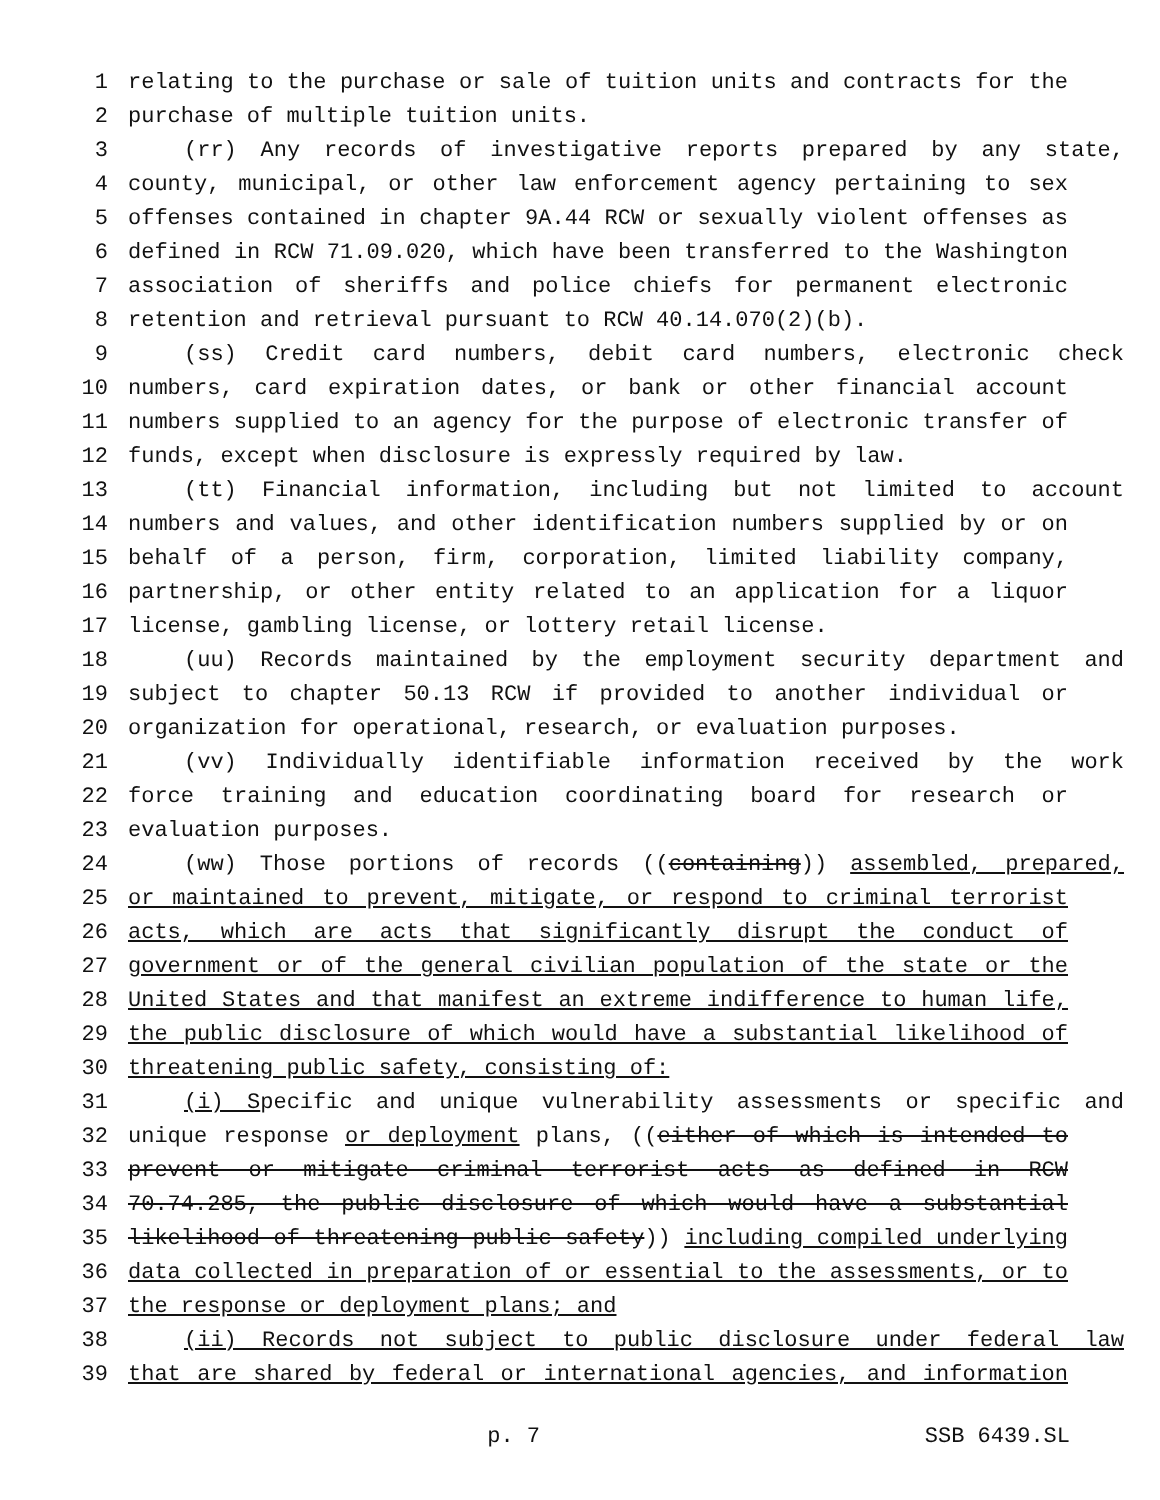1 relating to the purchase or sale of tuition units and contracts for the
2 purchase of multiple tuition units.
3 (rr) Any records of investigative reports prepared by any state,
4 county, municipal, or other law enforcement agency pertaining to sex
5 offenses contained in chapter 9A.44 RCW or sexually violent offenses as
6 defined in RCW 71.09.020, which have been transferred to the Washington
7 association of sheriffs and police chiefs for permanent electronic
8 retention and retrieval pursuant to RCW 40.14.070(2)(b).
9 (ss) Credit card numbers, debit card numbers, electronic check
10 numbers, card expiration dates, or bank or other financial account
11 numbers supplied to an agency for the purpose of electronic transfer of
12 funds, except when disclosure is expressly required by law.
13 (tt) Financial information, including but not limited to account
14 numbers and values, and other identification numbers supplied by or on
15 behalf of a person, firm, corporation, limited liability company,
16 partnership, or other entity related to an application for a liquor
17 license, gambling license, or lottery retail license.
18 (uu) Records maintained by the employment security department and
19 subject to chapter 50.13 RCW if provided to another individual or
20 organization for operational, research, or evaluation purposes.
21 (vv) Individually identifiable information received by the work
22 force training and education coordinating board for research or
23 evaluation purposes.
24 (ww) Those portions of records ((containing)) assembled, prepared,
25 or maintained to prevent, mitigate, or respond to criminal terrorist
26 acts, which are acts that significantly disrupt the conduct of
27 government or of the general civilian population of the state or the
28 United States and that manifest an extreme indifference to human life,
29 the public disclosure of which would have a substantial likelihood of
30 threatening public safety, consisting of:
31 (i) Specific and unique vulnerability assessments or specific and
32 unique response or deployment plans, ((either of which is intended to
33 prevent or mitigate criminal terrorist acts as defined in RCW
34 70.74.285, the public disclosure of which would have a substantial
35 likelihood of threatening public safety)) including compiled underlying
36 data collected in preparation of or essential to the assessments, or to
37 the response or deployment plans; and
38 (ii) Records not subject to public disclosure under federal law
39 that are shared by federal or international agencies, and information
p. 7 SSB 6439.SL